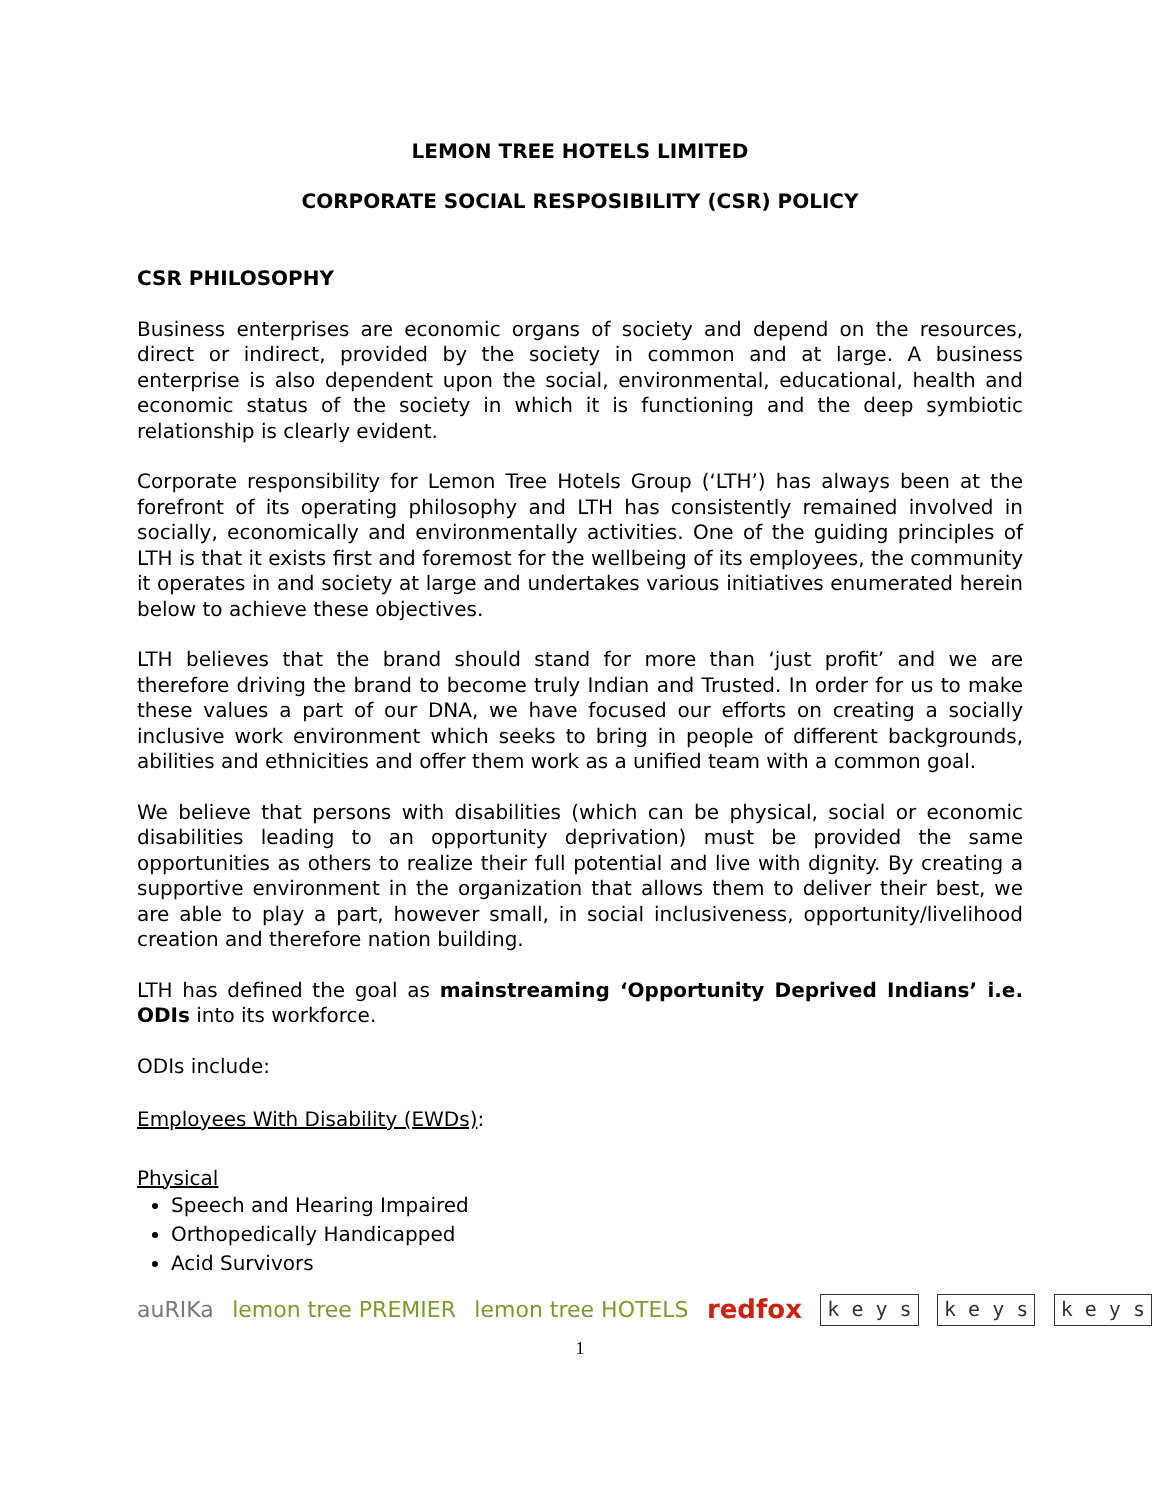LEMON TREE HOTELS LIMITED
CORPORATE SOCIAL RESPOSIBILITY (CSR) POLICY
CSR PHILOSOPHY
Business enterprises are economic organs of society and depend on the resources, direct or indirect, provided by the society in common and at large. A business enterprise is also dependent upon the social, environmental, educational, health and economic status of the society in which it is functioning and the deep symbiotic relationship is clearly evident.
Corporate responsibility for Lemon Tree Hotels Group (‘LTH’) has always been at the forefront of its operating philosophy and LTH has consistently remained involved in socially, economically and environmentally activities. One of the guiding principles of LTH is that it exists first and foremost for the wellbeing of its employees, the community it operates in and society at large and undertakes various initiatives enumerated herein below to achieve these objectives.
LTH believes that the brand should stand for more than ‘just profit’ and we are therefore driving the brand to become truly Indian and Trusted. In order for us to make these values a part of our DNA, we have focused our efforts on creating a socially inclusive work environment which seeks to bring in people of different backgrounds, abilities and ethnicities and offer them work as a unified team with a common goal.
We believe that persons with disabilities (which can be physical, social or economic disabilities leading to an opportunity deprivation) must be provided the same opportunities as others to realize their full potential and live with dignity. By creating a supportive environment in the organization that allows them to deliver their best, we are able to play a part, however small, in social inclusiveness, opportunity/livelihood creation and therefore nation building.
LTH has defined the goal as mainstreaming ‘Opportunity Deprived Indians’ i.e. ODIs into its workforce.
ODIs include:
Employees With Disability (EWDs):
Physical
Speech and Hearing Impaired
Orthopedically Handicapped
Acid Survivors
auRIKa lemon tree PREMIER lemon tree HOTELS redfox k e y s k e y s k e y s
1